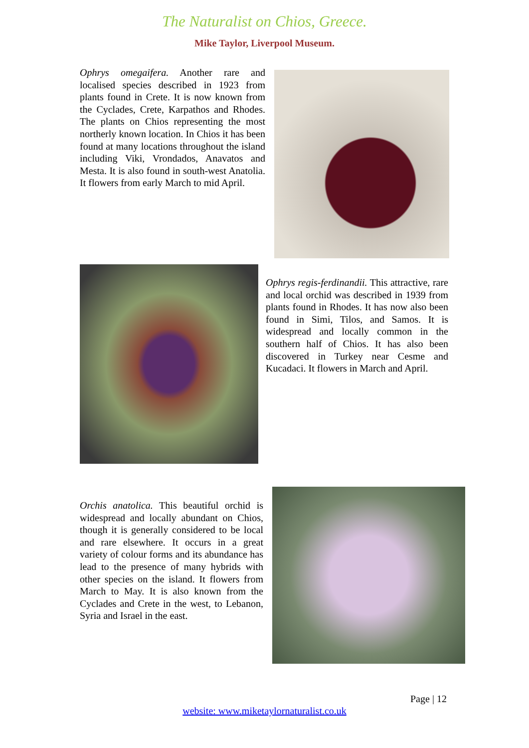The Naturalist on Chios, Greece.
Mike Taylor, Liverpool Museum.
Ophrys omegaifera. Another rare and localised species described in 1923 from plants found in Crete. It is now known from the Cyclades, Crete, Karpathos and Rhodes. The plants on Chios representing the most northerly known location. In Chios it has been found at many locations throughout the island including Viki, Vrondados, Anavatos and Mesta. It is also found in south-west Anatolia. It flowers from early March to mid April.
Ophrys regis-ferdinandii. This attractive, rare and local orchid was described in 1939 from plants found in Rhodes. It has now also been found in Simi, Tilos, and Samos. It is widespread and locally common in the southern half of Chios. It has also been discovered in Turkey near Cesme and Kucadaci. It flowers in March and April.
Orchis anatolica. This beautiful orchid is widespread and locally abundant on Chios, though it is generally considered to be local and rare elsewhere. It occurs in a great variety of colour forms and its abundance has lead to the presence of many hybrids with other species on the island. It flowers from March to May. It is also known from the Cyclades and Crete in the west, to Lebanon, Syria and Israel in the east.
Page | 12
website: www.miketaylornaturalist.co.uk